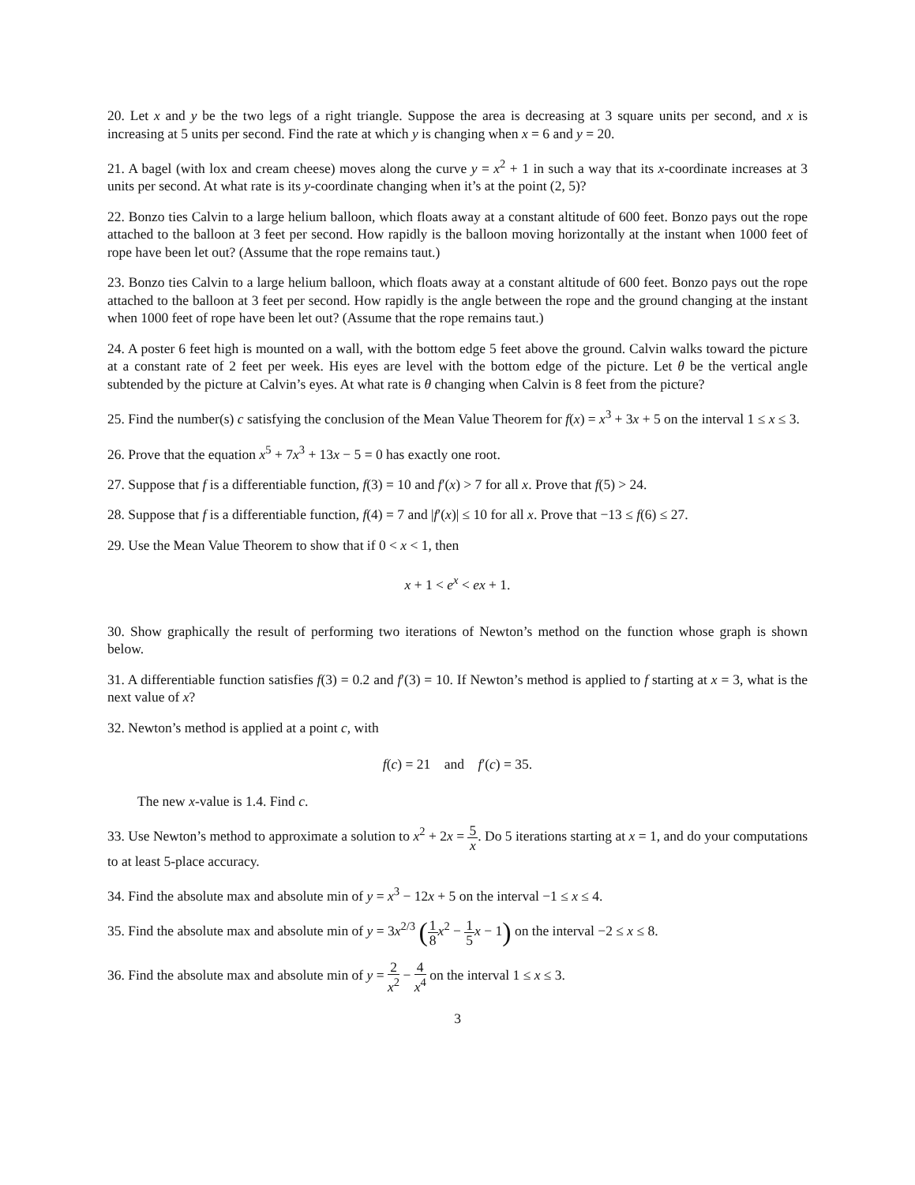20. Let x and y be the two legs of a right triangle. Suppose the area is decreasing at 3 square units per second, and x is increasing at 5 units per second. Find the rate at which y is changing when x = 6 and y = 20.
21. A bagel (with lox and cream cheese) moves along the curve y = x<sup>2</sup> + 1 in such a way that its x-coordinate increases at 3 units per second. At what rate is its y-coordinate changing when it’s at the point (2, 5)?
22. Bonzo ties Calvin to a large helium balloon, which floats away at a constant altitude of 600 feet. Bonzo pays out the rope attached to the balloon at 3 feet per second. How rapidly is the balloon moving horizontally at the instant when 1000 feet of rope have been let out? (Assume that the rope remains taut.)
23. Bonzo ties Calvin to a large helium balloon, which floats away at a constant altitude of 600 feet. Bonzo pays out the rope attached to the balloon at 3 feet per second. How rapidly is the angle between the rope and the ground changing at the instant when 1000 feet of rope have been let out? (Assume that the rope remains taut.)
24. A poster 6 feet high is mounted on a wall, with the bottom edge 5 feet above the ground. Calvin walks toward the picture at a constant rate of 2 feet per week. His eyes are level with the bottom edge of the picture. Let θ be the vertical angle subtended by the picture at Calvin’s eyes. At what rate is θ changing when Calvin is 8 feet from the picture?
25. Find the number(s) c satisfying the conclusion of the Mean Value Theorem for f(x) = x<sup>3</sup> + 3x + 5 on the interval 1 ≤ x ≤ 3.
26. Prove that the equation x<sup>5</sup> + 7x<sup>3</sup> + 13x − 5 = 0 has exactly one root.
27. Suppose that f is a differentiable function, f(3) = 10 and f′(x) > 7 for all x. Prove that f(5) > 24.
28. Suppose that f is a differentiable function, f(4) = 7 and |f′(x)| ≤ 10 for all x. Prove that −13 ≤ f(6) ≤ 27.
29. Use the Mean Value Theorem to show that if 0 < x < 1, then
x + 1 < e<sup>x</sup> < ex + 1.
30. Show graphically the result of performing two iterations of Newton’s method on the function whose graph is shown below.
31. A differentiable function satisfies f(3) = 0.2 and f′(3) = 10. If Newton’s method is applied to f starting at x = 3, what is the next value of x?
32. Newton’s method is applied at a point c, with
f(c) = 21 and f′(c) = 35.
The new x-value is 1.4. Find c.
33. Use Newton’s method to approximate a solution to x<sup>2</sup> + 2x = 5 x. Do 5 iterations starting at x = 1, and do your computations to at least 5-place accuracy.
34. Find the absolute max and absolute min of y = x<sup>3</sup> − 12x + 5 on the interval −1 ≤ x ≤ 4.
35. Find the absolute max and absolute min of y = 3x<sup>2/3</sup> (1 8 x<sup>2</sup> − 1 5 x − 1) on the interval −2 ≤ x ≤ 8.
36. Find the absolute max and absolute min of y = 2 x<sup>2</sup> − 4 x<sup>4</sup> on the interval 1 ≤ x ≤ 3.
3